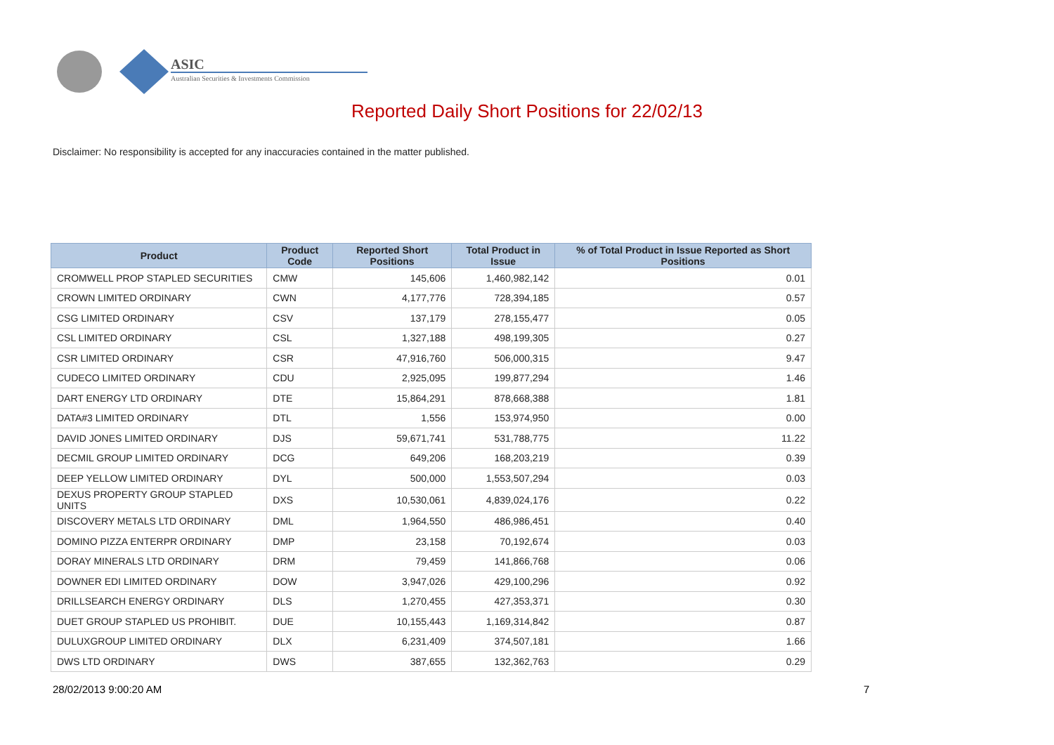ASIC
Australian Securities & Investments Commission
Reported Daily Short Positions for 22/02/13
Disclaimer: No responsibility is accepted for any inaccuracies contained in the matter published.
| Product | Product Code | Reported Short Positions | Total Product in Issue | % of Total Product in Issue Reported as Short Positions |
| --- | --- | --- | --- | --- |
| CROMWELL PROP STAPLED SECURITIES | CMW | 145,606 | 1,460,982,142 | 0.01 |
| CROWN LIMITED ORDINARY | CWN | 4,177,776 | 728,394,185 | 0.57 |
| CSG LIMITED ORDINARY | CSV | 137,179 | 278,155,477 | 0.05 |
| CSL LIMITED ORDINARY | CSL | 1,327,188 | 498,199,305 | 0.27 |
| CSR LIMITED ORDINARY | CSR | 47,916,760 | 506,000,315 | 9.47 |
| CUDECO LIMITED ORDINARY | CDU | 2,925,095 | 199,877,294 | 1.46 |
| DART ENERGY LTD ORDINARY | DTE | 15,864,291 | 878,668,388 | 1.81 |
| DATA#3 LIMITED ORDINARY | DTL | 1,556 | 153,974,950 | 0.00 |
| DAVID JONES LIMITED ORDINARY | DJS | 59,671,741 | 531,788,775 | 11.22 |
| DECMIL GROUP LIMITED ORDINARY | DCG | 649,206 | 168,203,219 | 0.39 |
| DEEP YELLOW LIMITED ORDINARY | DYL | 500,000 | 1,553,507,294 | 0.03 |
| DEXUS PROPERTY GROUP STAPLED UNITS | DXS | 10,530,061 | 4,839,024,176 | 0.22 |
| DISCOVERY METALS LTD ORDINARY | DML | 1,964,550 | 486,986,451 | 0.40 |
| DOMINO PIZZA ENTERPR ORDINARY | DMP | 23,158 | 70,192,674 | 0.03 |
| DORAY MINERALS LTD ORDINARY | DRM | 79,459 | 141,866,768 | 0.06 |
| DOWNER EDI LIMITED ORDINARY | DOW | 3,947,026 | 429,100,296 | 0.92 |
| DRILLSEARCH ENERGY ORDINARY | DLS | 1,270,455 | 427,353,371 | 0.30 |
| DUET GROUP STAPLED US PROHIBIT. | DUE | 10,155,443 | 1,169,314,842 | 0.87 |
| DULUXGROUP LIMITED ORDINARY | DLX | 6,231,409 | 374,507,181 | 1.66 |
| DWS LTD ORDINARY | DWS | 387,655 | 132,362,763 | 0.29 |
28/02/2013 9:00:20 AM 7